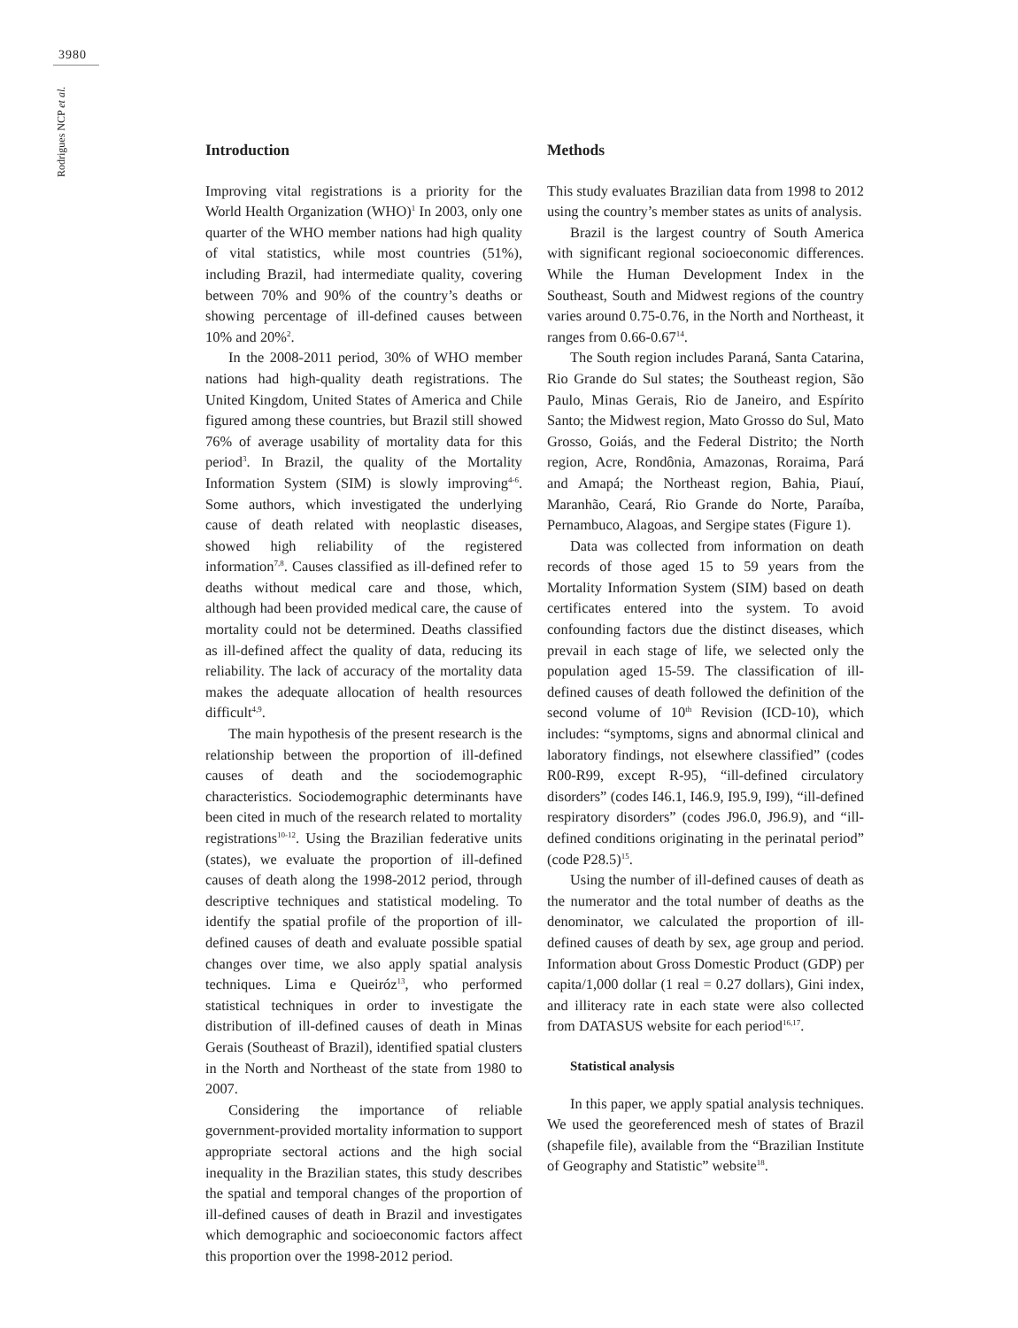3980
Rodrigues NCP et al.
Introduction
Improving vital registrations is a priority for the World Health Organization (WHO)<sup>1</sup> In 2003, only one quarter of the WHO member nations had high quality of vital statistics, while most countries (51%), including Brazil, had intermediate quality, covering between 70% and 90% of the country’s deaths or showing percentage of ill-defined causes between 10% and 20%<sup>2</sup>.
In the 2008-2011 period, 30% of WHO member nations had high-quality death registrations. The United Kingdom, United States of America and Chile figured among these countries, but Brazil still showed 76% of average usability of mortality data for this period<sup>3</sup>. In Brazil, the quality of the Mortality Information System (SIM) is slowly improving<sup>4-6</sup>. Some authors, which investigated the underlying cause of death related with neoplastic diseases, showed high reliability of the registered information<sup>7,8</sup>. Causes classified as ill-defined refer to deaths without medical care and those, which, although had been provided medical care, the cause of mortality could not be determined. Deaths classified as ill-defined affect the quality of data, reducing its reliability. The lack of accuracy of the mortality data makes the adequate allocation of health resources difficult<sup>4,9</sup>.
The main hypothesis of the present research is the relationship between the proportion of ill-defined causes of death and the sociodemographic characteristics. Sociodemographic determinants have been cited in much of the research related to mortality registrations<sup>10-12</sup>. Using the Brazilian federative units (states), we evaluate the proportion of ill-defined causes of death along the 1998-2012 period, through descriptive techniques and statistical modeling. To identify the spatial profile of the proportion of ill-defined causes of death and evaluate possible spatial changes over time, we also apply spatial analysis techniques. Lima e Queiróz<sup>13</sup>, who performed statistical techniques in order to investigate the distribution of ill-defined causes of death in Minas Gerais (Southeast of Brazil), identified spatial clusters in the North and Northeast of the state from 1980 to 2007.
Considering the importance of reliable government-provided mortality information to support appropriate sectoral actions and the high social inequality in the Brazilian states, this study describes the spatial and temporal changes of the proportion of ill-defined causes of death in Brazil and investigates which demographic and socioeconomic factors affect this proportion over the 1998-2012 period.
Methods
This study evaluates Brazilian data from 1998 to 2012 using the country’s member states as units of analysis.
Brazil is the largest country of South America with significant regional socioeconomic differences. While the Human Development Index in the Southeast, South and Midwest regions of the country varies around 0.75-0.76, in the North and Northeast, it ranges from 0.66-0.67<sup>14</sup>.
The South region includes Paraná, Santa Catarina, Rio Grande do Sul states; the Southeast region, São Paulo, Minas Gerais, Rio de Janeiro, and Espírito Santo; the Midwest region, Mato Grosso do Sul, Mato Grosso, Goiás, and the Federal Distrito; the North region, Acre, Rondônia, Amazonas, Roraima, Pará and Amapá; the Northeast region, Bahia, Piauí, Maranhão, Ceará, Rio Grande do Norte, Paraíba, Pernambuco, Alagoas, and Sergipe states (Figure 1).
Data was collected from information on death records of those aged 15 to 59 years from the Mortality Information System (SIM) based on death certificates entered into the system. To avoid confounding factors due the distinct diseases, which prevail in each stage of life, we selected only the population aged 15-59. The classification of ill-defined causes of death followed the definition of the second volume of 10<sup>th</sup> Revision (ICD-10), which includes: “symptoms, signs and abnormal clinical and laboratory findings, not elsewhere classified” (codes R00-R99, except R-95), “ill-defined circulatory disorders” (codes I46.1, I46.9, I95.9, I99), “ill-defined respiratory disorders” (codes J96.0, J96.9), and “ill-defined conditions originating in the perinatal period” (code P28.5)<sup>15</sup>.
Using the number of ill-defined causes of death as the numerator and the total number of deaths as the denominator, we calculated the proportion of ill-defined causes of death by sex, age group and period. Information about Gross Domestic Product (GDP) per capita/1,000 dollar (1 real = 0.27 dollars), Gini index, and illiteracy rate in each state were also collected from DATASUS website for each period<sup>16,17</sup>.
Statistical analysis
In this paper, we apply spatial analysis techniques. We used the georeferenced mesh of states of Brazil (shapefile file), available from the “Brazilian Institute of Geography and Statistic” website<sup>18</sup>.